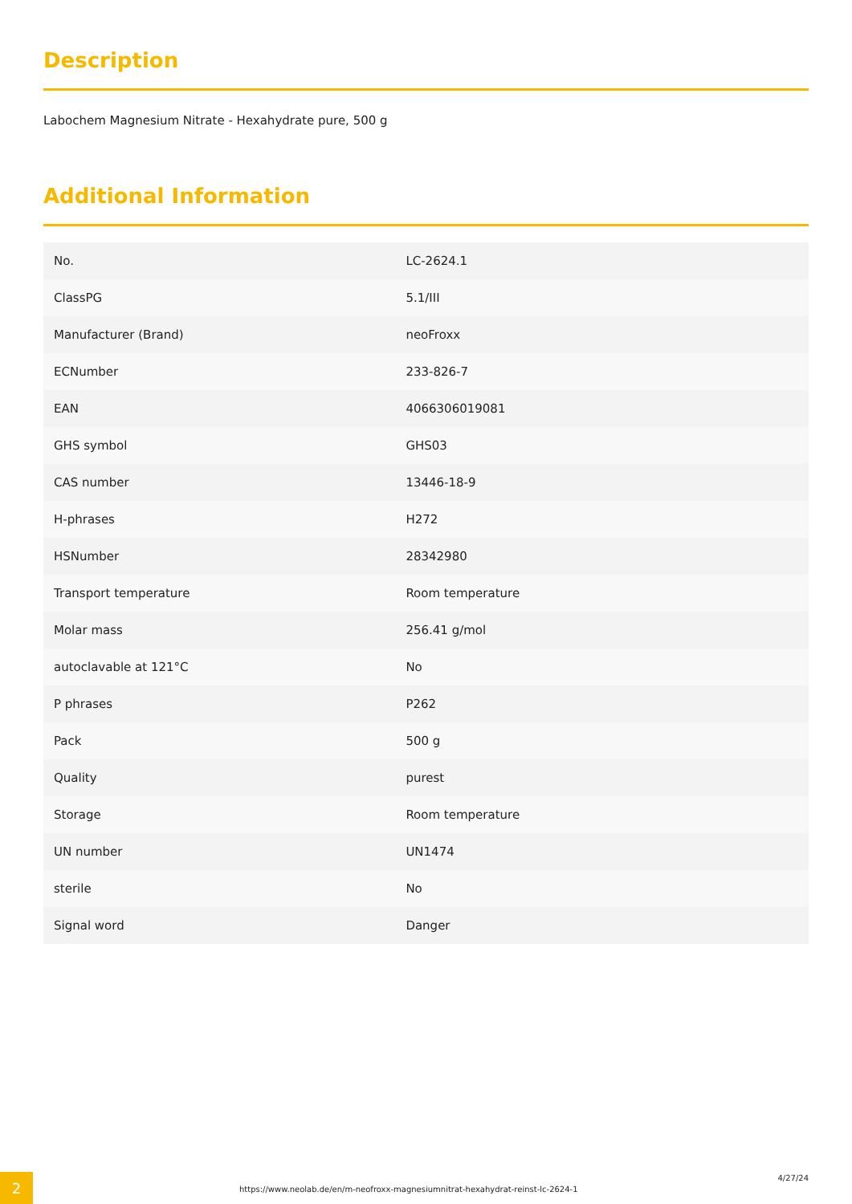Description
Labochem Magnesium Nitrate - Hexahydrate pure, 500 g
Additional Information
| No. | LC-2624.1 |
| ClassPG | 5.1/III |
| Manufacturer (Brand) | neoFroxx |
| ECNumber | 233-826-7 |
| EAN | 4066306019081 |
| GHS symbol | GHS03 |
| CAS number | 13446-18-9 |
| H-phrases | H272 |
| HSNumber | 28342980 |
| Transport temperature | Room temperature |
| Molar mass | 256.41 g/mol |
| autoclavable at 121°C | No |
| P phrases | P262 |
| Pack | 500 g |
| Quality | purest |
| Storage | Room temperature |
| UN number | UN1474 |
| sterile | No |
| Signal word | Danger |
2
https://www.neolab.de/en/m-neofroxx-magnesiumnitrat-hexahydrat-reinst-lc-2624-1
4/27/24